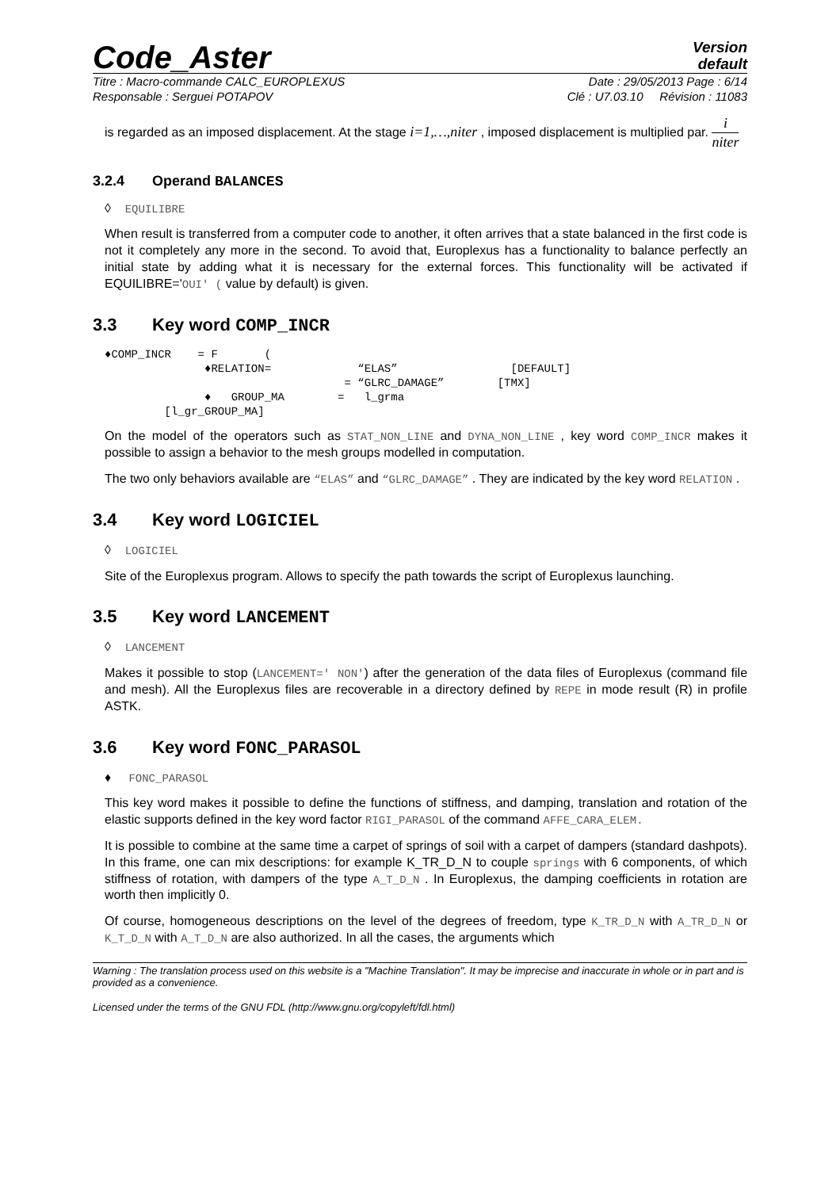Code_Aster
Version
default
Titre : Macro-commande CALC_EUROPLEXUS Date : 29/05/2013 Page : 6/14
Responsable : Serguei POTAPOV Clé : U7.03.10 Révision : 11083
is regarded as an imposed displacement. At the stage i=1,…,niter , imposed displacement is multiplied par. i niter
3.2.4 Operand BALANCES
◊ EQUILIBRE
When result is transferred from a computer code to another, it often arrives that a state balanced in the first code is not it completely any more in the second. To avoid that, Europlexus has a functionality to balance perfectly an initial state by adding what it is necessary for the external forces. This functionality will be activated if EQUILIBRE='OUI' ( value by default) is given.
3.3 Key word COMP_INCR
♦COMP_INCR    = F       (
               ♦RELATION=             “ELAS”                 [DEFAULT]
                                    = “GLRC_DAMAGE”        [TMX]
               ♦   GROUP_MA        =   l_grma
         [l_gr_GROUP_MA]
On the model of the operators such as STAT_NON_LINE and DYNA_NON_LINE , key word COMP_INCR makes it possible to assign a behavior to the mesh groups modelled in computation.
The two only behaviors available are “ELAS” and “GLRC_DAMAGE” . They are indicated by the key word RELATION .
3.4 Key word LOGICIEL
◊ LOGICIEL
Site of the Europlexus program. Allows to specify the path towards the script of Europlexus launching.
3.5 Key word LANCEMENT
◊ LANCEMENT
Makes it possible to stop (LANCEMENT=' NON') after the generation of the data files of Europlexus (command file and mesh). All the Europlexus files are recoverable in a directory defined by REPE in mode result (R) in profile ASTK.
3.6 Key word FONC_PARASOL
♦ FONC_PARASOL
This key word makes it possible to define the functions of stiffness, and damping, translation and rotation of the elastic supports defined in the key word factor RIGI_PARASOL of the command AFFE_CARA_ELEM.
It is possible to combine at the same time a carpet of springs of soil with a carpet of dampers (standard dashpots). In this frame, one can mix descriptions: for example K_TR_D_N to couple springs with 6 components, of which stiffness of rotation, with dampers of the type A_T_D_N . In Europlexus, the damping coefficients in rotation are worth then implicitly 0.
Of course, homogeneous descriptions on the level of the degrees of freedom, type K_TR_D_N with A_TR_D_N or K_T_D_N with A_T_D_N are also authorized. In all the cases, the arguments which
Warning : The translation process used on this website is a "Machine Translation". It may be imprecise and inaccurate in whole or in part and is provided as a convenience.
Licensed under the terms of the GNU FDL (http://www.gnu.org/copyleft/fdl.html)